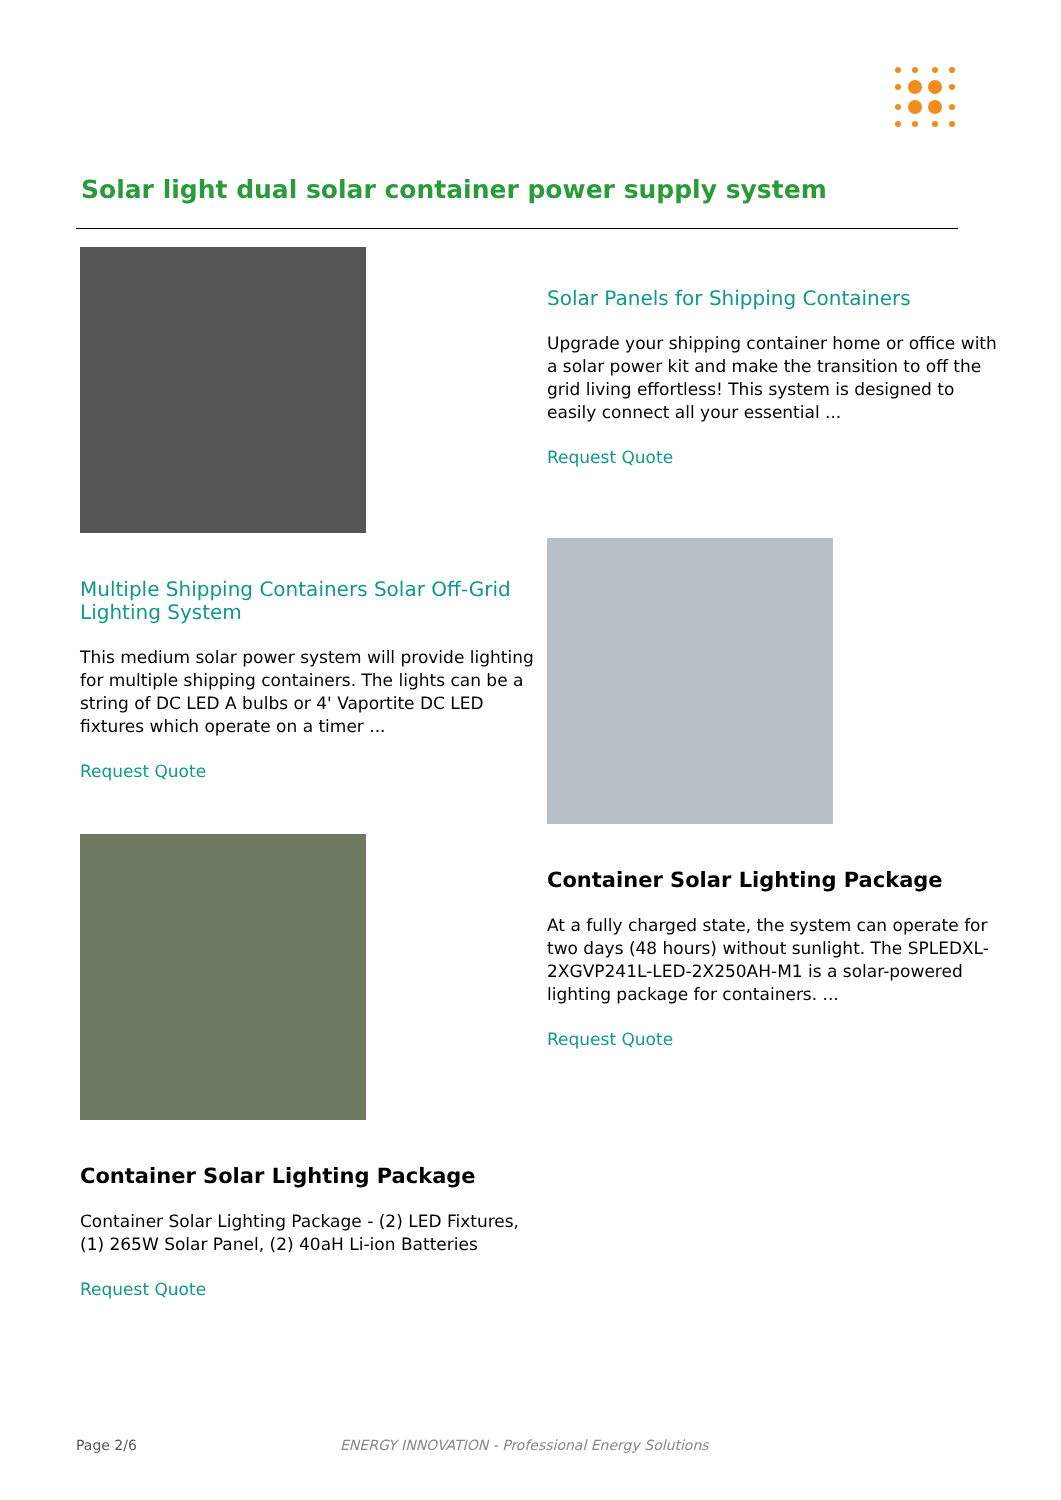Solar light dual solar container power supply system
Solar Panels for Shipping Containers
Upgrade your shipping container home or office with a solar power kit and make the transition to off the grid living effortless! This system is designed to easily connect all your essential ...
Request Quote
Multiple Shipping Containers Solar Off-Grid Lighting System
This medium solar power system will provide lighting for multiple shipping containers. The lights can be a string of DC LED A bulbs or 4' Vaportite DC LED fixtures which operate on a timer ...
Request Quote
Container Solar Lighting Package
At a fully charged state, the system can operate for two days (48 hours) without sunlight. The SPLEDXL-2XGVP241L-LED-2X250AH-M1 is a solar-powered lighting package for containers. ...
Request Quote
Container Solar Lighting Package
Container Solar Lighting Package - (2) LED Fixtures, (1) 265W Solar Panel, (2) 40aH Li-ion Batteries
Request Quote
Page 2/6 ENERGY INNOVATION - Professional Energy Solutions